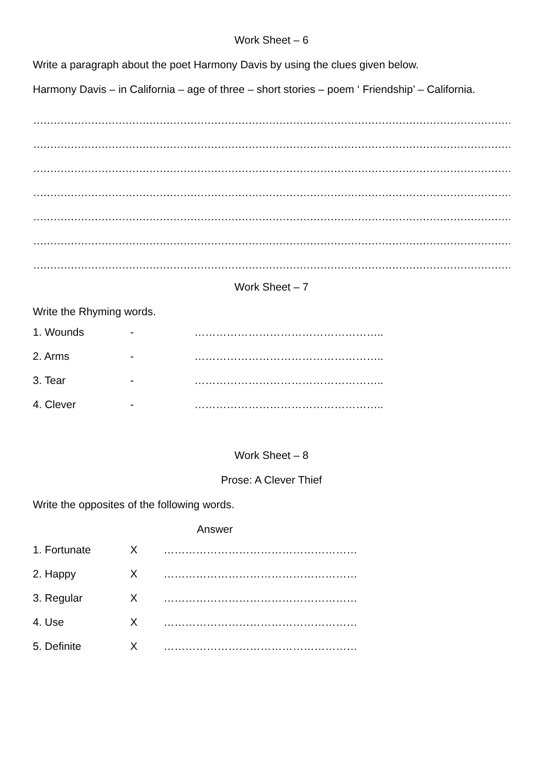Work Sheet – 6
Write a paragraph about the poet Harmony Davis by using the clues given below.
Harmony Davis – in California – age of three – short stories – poem ‘ Friendship’ – California.
………………………………………………………………………………………………………………………………………………
………………………………………………………………………………………………………………………………………………
………………………………………………………………………………………………………………………………………………
………………………………………………………………………………………………………………………………………………
………………………………………………………………………………………………………………………………………………
………………………………………………………………………………………………………………………………………………
………………………………………………………………………………………………………………………………………………
Work Sheet – 7
Write the Rhyming words.
1. Wounds - ……………………………………………..
2. Arms - ……………………………………………..
3. Tear - ……………………………………………..
4. Clever - ……………………………………………..
Work Sheet – 8
Prose: A Clever Thief
Write the opposites of the following words.
Answer
1. Fortunate X ………………………………………………
2. Happy X ………………………………………………
3. Regular X ………………………………………………
4. Use X ………………………………………………
5. Definite X ………………………………………………